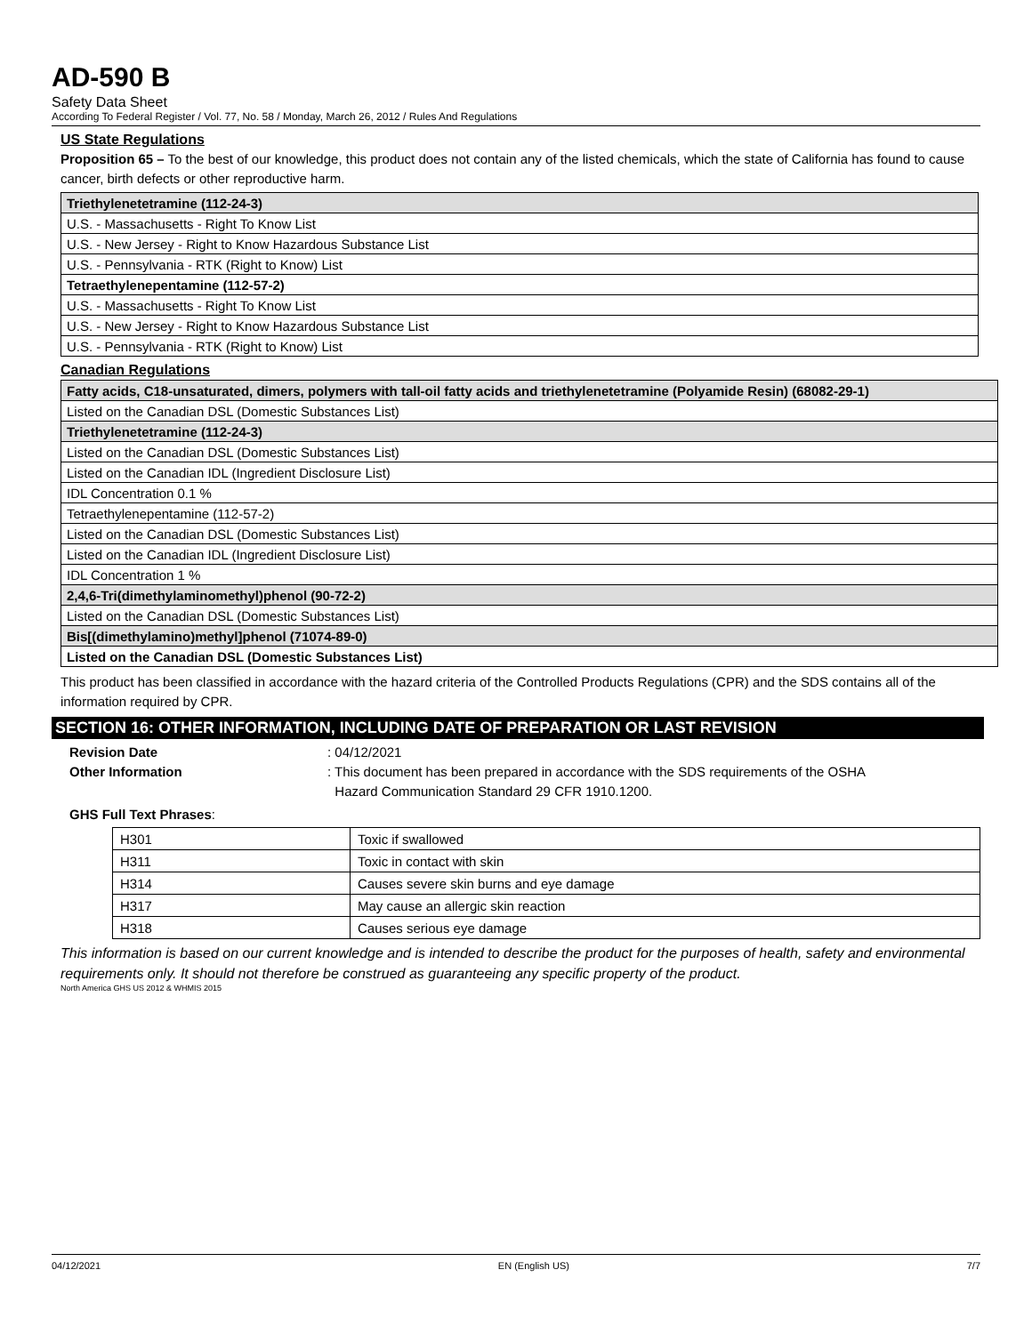AD-590 B
Safety Data Sheet
According To Federal Register / Vol. 77, No. 58 / Monday, March 26, 2012 / Rules And Regulations
US State Regulations
Proposition 65 – To the best of our knowledge, this product does not contain any of the listed chemicals, which the state of California has found to cause cancer, birth defects or other reproductive harm.
| Triethylenetetramine (112-24-3) |
| U.S. - Massachusetts - Right To Know List |
| U.S. - New Jersey - Right to Know Hazardous Substance List |
| U.S. - Pennsylvania - RTK (Right to Know) List |
| Tetraethylenepentamine (112-57-2) |
| U.S. - Massachusetts - Right To Know List |
| U.S. - New Jersey - Right to Know Hazardous Substance List |
| U.S. - Pennsylvania - RTK (Right to Know) List |
Canadian Regulations
| Fatty acids, C18-unsaturated, dimers, polymers with tall-oil fatty acids and triethylenetetramine (Polyamide Resin) (68082-29-1) |
| Listed on the Canadian DSL (Domestic Substances List) |
| Triethylenetetramine (112-24-3) |
| Listed on the Canadian DSL (Domestic Substances List) |
| Listed on the Canadian IDL (Ingredient Disclosure List) |
| IDL Concentration 0.1 % |
| Tetraethylenepentamine (112-57-2) |
| Listed on the Canadian DSL (Domestic Substances List) |
| Listed on the Canadian IDL (Ingredient Disclosure List) |
| IDL Concentration 1 % |
| 2,4,6-Tri(dimethylaminomethyl)phenol (90-72-2) |
| Listed on the Canadian DSL (Domestic Substances List) |
| Bis[(dimethylamino)methyl]phenol (71074-89-0) |
| Listed on the Canadian DSL (Domestic Substances List) |
This product has been classified in accordance with the hazard criteria of the Controlled Products Regulations (CPR) and the SDS contains all of the information required by CPR.
SECTION 16: OTHER INFORMATION, INCLUDING DATE OF PREPARATION OR LAST REVISION
Revision Date: 04/12/2021
Other Information: This document has been prepared in accordance with the SDS requirements of the OSHA
Hazard Communication Standard 29 CFR 1910.1200.
GHS Full Text Phrases:
| H301 | Toxic if swallowed |
| H311 | Toxic in contact with skin |
| H314 | Causes severe skin burns and eye damage |
| H317 | May cause an allergic skin reaction |
| H318 | Causes serious eye damage |
This information is based on our current knowledge and is intended to describe the product for the purposes of health, safety and environmental requirements only. It should not therefore be construed as guaranteeing any specific property of the product.
North America GHS US 2012 & WHMIS 2015
04/12/2021 EN (English US) 7/7